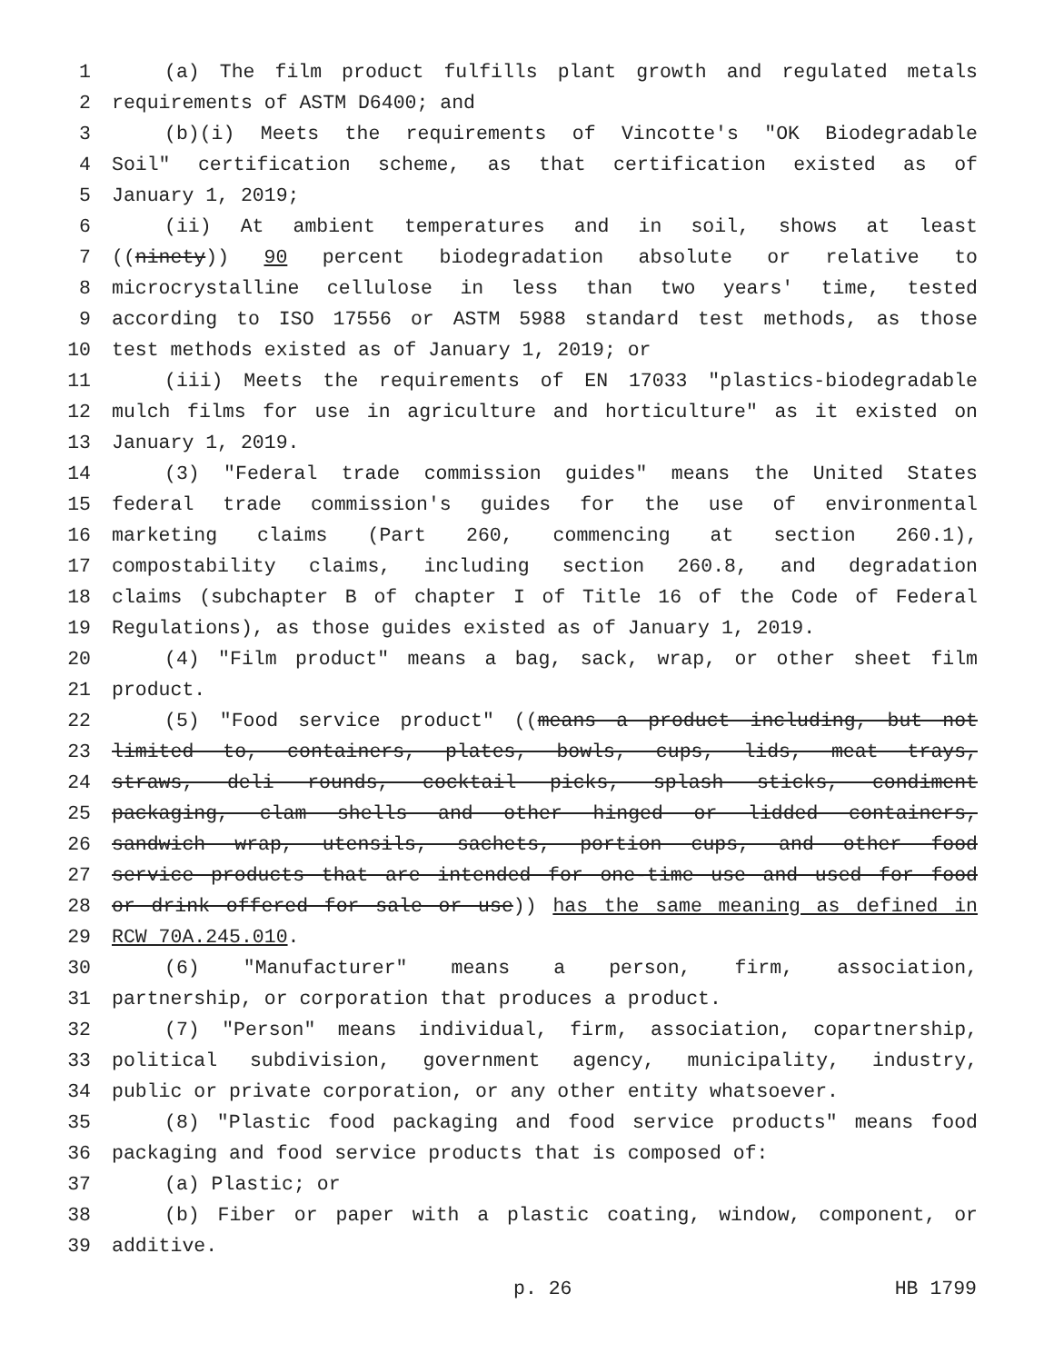1 (a) The film product fulfills plant growth and regulated metals
2 requirements of ASTM D6400; and
3 (b)(i) Meets the requirements of Vincotte's "OK Biodegradable
4 Soil" certification scheme, as that certification existed as of
5 January 1, 2019;
6 (ii) At ambient temperatures and in soil, shows at least
7 ((ninety)) 90 percent biodegradation absolute or relative to
8 microcrystalline cellulose in less than two years' time, tested
9 according to ISO 17556 or ASTM 5988 standard test methods, as those
10 test methods existed as of January 1, 2019; or
11 (iii) Meets the requirements of EN 17033 "plastics-biodegradable
12 mulch films for use in agriculture and horticulture" as it existed on
13 January 1, 2019.
14 (3) "Federal trade commission guides" means the United States
15 federal trade commission's guides for the use of environmental
16 marketing claims (Part 260, commencing at section 260.1),
17 compostability claims, including section 260.8, and degradation
18 claims (subchapter B of chapter I of Title 16 of the Code of Federal
19 Regulations), as those guides existed as of January 1, 2019.
20 (4) "Film product" means a bag, sack, wrap, or other sheet film
21 product.
22 (5) "Food service product" ((means a product including, but not
23 limited to, containers, plates, bowls, cups, lids, meat trays,
24 straws, deli rounds, cocktail picks, splash sticks, condiment
25 packaging, clam shells and other hinged or lidded containers,
26 sandwich wrap, utensils, sachets, portion cups, and other food
27 service products that are intended for one-time use and used for food
28 or drink offered for sale or use)) has the same meaning as defined in
29 RCW 70A.245.010.
30 (6) "Manufacturer" means a person, firm, association,
31 partnership, or corporation that produces a product.
32 (7) "Person" means individual, firm, association, copartnership,
33 political subdivision, government agency, municipality, industry,
34 public or private corporation, or any other entity whatsoever.
35 (8) "Plastic food packaging and food service products" means food
36 packaging and food service products that is composed of:
37 (a) Plastic; or
38 (b) Fiber or paper with a plastic coating, window, component, or
39 additive.
p. 26 HB 1799